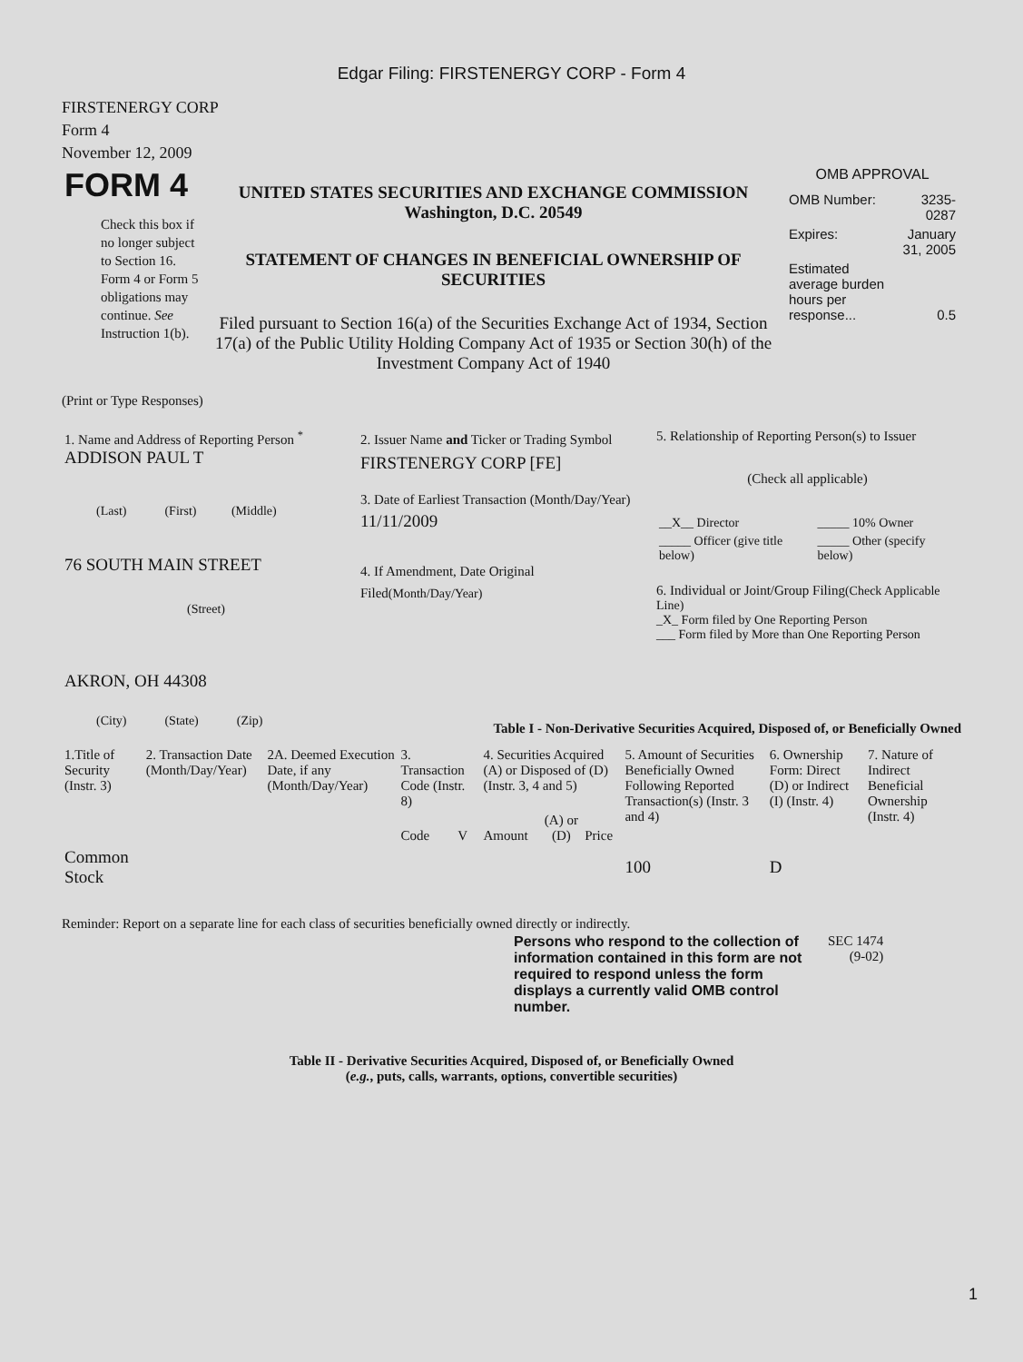Edgar Filing: FIRSTENERGY CORP - Form 4
FIRSTENERGY CORP
Form 4
November 12, 2009
| FORM 4 Check this box if no longer subject to Section 16. Form 4 or Form 5 obligations may continue. See Instruction 1(b). | UNITED STATES SECURITIES AND EXCHANGE COMMISSION Washington, D.C. 20549 STATEMENT OF CHANGES IN BENEFICIAL OWNERSHIP OF SECURITIES Filed pursuant to Section 16(a) of the Securities Exchange Act of 1934, Section 17(a) of the Public Utility Holding Company Act of 1935 or Section 30(h) of the Investment Company Act of 1940 | OMB APPROVAL / OMB Number: / 3235-0287 / / Expires: / January 31, 2005 / / Estimated average burden hours per response... / 0.5 / |
(Print or Type Responses)
| 1. Name and Address of Reporting Person <sup>*</sup> ADDISON PAUL T (Last) (First) (Middle) 76 SOUTH MAIN STREET (Street) AKRON, OH 44308 (City) (State) (Zip) | 2. Issuer Name and Ticker or Trading Symbol FIRSTENERGY CORP [FE] 3. Date of Earliest Transaction (Month/Day/Year) 11/11/2009 4. If Amendment, Date Original Filed (Month/Day/Year) | 5. Relationship of Reporting Person(s) to Issuer (Check all applicable) / __X__ Director / _____ 10% Owner / / _____ Officer (give title below) / _____ Other (specify below) / 6. Individual or Joint/Group Filing (Check Applicable Line) _X_ Form filed by One Reporting Person ___ Form filed by More than One Reporting Person |
Table I - Non-Derivative Securities Acquired, Disposed of, or Beneficially Owned
| 1.Title of Security (Instr. 3) | 2. Transaction Date (Month/Day/Year) | 2A. Deemed Execution Date, if any (Month/Day/Year) | 3. Transaction Code (Instr. 8) | | 4. Securities Acquired (A) or Disposed of (D) (Instr. 3, 4 and 5) | | | 5. Amount of Securities Beneficially Owned Following Reported Transaction(s) (Instr. 3 and 4) | 6. Ownership Form: Direct (D) or Indirect (I) (Instr. 4) | 7. Nature of Indirect Beneficial Ownership (Instr. 4) |
| --- | --- | --- | --- | --- | --- | --- | --- | --- | --- | --- |
| | | | Code | V | Amount | (A) or (D) | Price | | | |
| Common Stock | | | | | | | | 100 | D | |
Reminder: Report on a separate line for each class of securities beneficially owned directly or indirectly.
| Persons who respond to the collection of information contained in this form are not required to respond unless the form displays a currently valid OMB control number. | SEC 1474 (9-02) |
Table II - Derivative Securities Acquired, Disposed of, or Beneficially Owned
(e.g., puts, calls, warrants, options, convertible securities)
1